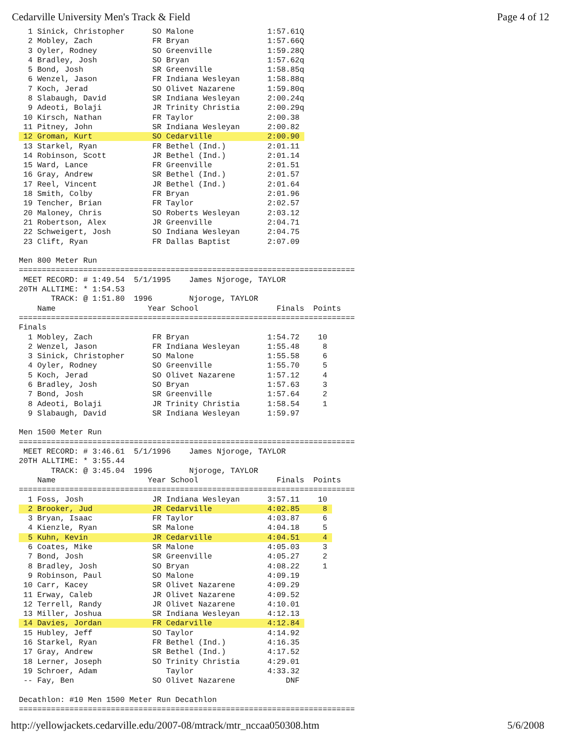Cedarville University Men's Track & Field Page 4 of 12
  1 Sinick, Christopher      SO Malone                1:57.61Q
  2 Mobley, Zach             FR Bryan                 1:57.66Q
  3 Oyler, Rodney            SO Greenville            1:59.28Q
  4 Bradley, Josh            SO Bryan                 1:57.62q
  5 Bond, Josh               SR Greenville            1:58.85q
  6 Wenzel, Jason            FR Indiana Wesleyan      1:58.88q
  7 Koch, Jerad              SO Olivet Nazarene       1:59.80q
  8 Slabaugh, David          SR Indiana Wesleyan      2:00.24q
  9 Adeoti, Bolaji           JR Trinity Christia      2:00.29q
 10 Kirsch, Nathan           FR Taylor                2:00.38
 11 Pitney, John             SR Indiana Wesleyan      2:00.82
 12 Groman, Kurt             SO Cedarville            2:00.90 
 13 Starkel, Ryan            FR Bethel (Ind.)         2:01.11
 14 Robinson, Scott          JR Bethel (Ind.)         2:01.14
 15 Ward, Lance              FR Greenville            2:01.51
 16 Gray, Andrew             SR Bethel (Ind.)         2:01.57
 17 Reel, Vincent            JR Bethel (Ind.)         2:01.64
 18 Smith, Colby             FR Bryan                 2:01.96
 19 Tencher, Brian           FR Taylor                2:02.57
 20 Maloney, Chris           SO Roberts Wesleyan      2:03.12
 21 Robertson, Alex          JR Greenville            2:04.71
 22 Schweigert, Josh         SO Indiana Wesleyan      2:04.75
 23 Clift, Ryan              FR Dallas Baptist        2:07.09

Men 800 Meter Run
=========================================================================
 MEET RECORD: # 1:49.54  5/1/1995    James Njoroge, TAYLOR
20TH ALLTIME: * 1:54.53
       TRACK: @ 1:51.80  1996        Njoroge, TAYLOR
    Name                    Year School                 Finals  Points
=========================================================================
Finals
  1 Mobley, Zach             FR Bryan                 1:54.72    10
  2 Wenzel, Jason            FR Indiana Wesleyan      1:55.48     8
  3 Sinick, Christopher      SO Malone                1:55.58     6
  4 Oyler, Rodney            SO Greenville            1:55.70     5
  5 Koch, Jerad              SO Olivet Nazarene       1:57.12     4
  6 Bradley, Josh            SO Bryan                 1:57.63     3
  7 Bond, Josh               SR Greenville            1:57.64     2
  8 Adeoti, Bolaji           JR Trinity Christia      1:58.54     1
  9 Slabaugh, David          SR Indiana Wesleyan      1:59.97

Men 1500 Meter Run
=========================================================================
 MEET RECORD: # 3:46.61  5/1/1996    James Njoroge, TAYLOR
20TH ALLTIME: * 3:55.44
       TRACK: @ 3:45.04  1996        Njoroge, TAYLOR
    Name                    Year School                 Finals  Points
=========================================================================
  1 Foss, Josh               JR Indiana Wesleyan      3:57.11    10
  2 Brooker, Jud             JR Cedarville            4:02.85     8 
  3 Bryan, Isaac             FR Taylor                4:03.87     6
  4 Kienzle, Ryan            SR Malone                4:04.18     5
  5 Kuhn, Kevin              JR Cedarville            4:04.51     4 
  6 Coates, Mike             SR Malone                4:05.03     3
  7 Bond, Josh               SR Greenville            4:05.27     2
  8 Bradley, Josh            SO Bryan                 4:08.22     1
  9 Robinson, Paul           SO Malone                4:09.19
 10 Carr, Kacey              SR Olivet Nazarene       4:09.29
 11 Erway, Caleb             JR Olivet Nazarene       4:09.52
 12 Terrell, Randy           JR Olivet Nazarene       4:10.01
 13 Miller, Joshua           SR Indiana Wesleyan      4:12.13
 14 Davies, Jordan           FR Cedarville            4:12.84 
 15 Hubley, Jeff             SO Taylor                4:14.92
 16 Starkel, Ryan            FR Bethel (Ind.)         4:16.35
 17 Gray, Andrew             SR Bethel (Ind.)         4:17.52
 18 Lerner, Joseph           SO Trinity Christia      4:29.01
 19 Schroer, Adam               Taylor                4:33.32
 -- Fay, Ben                 SO Olivet Nazarene           DNF

Decathlon: #10 Men 1500 Meter Run Decathlon
=========================================================================
http://yellowjackets.cedarville.edu/2007-08/mtrack/mtr_nccaa050308.htm 5/6/2008